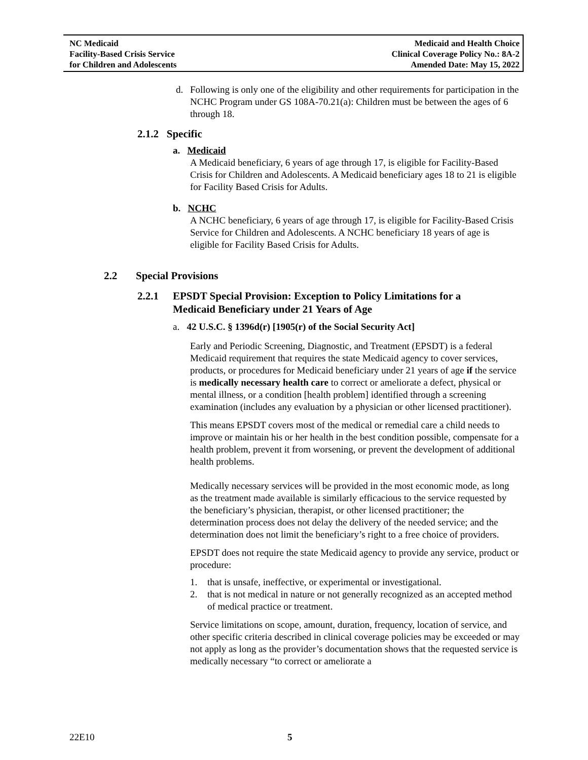NC Medicaid
Facility-Based Crisis Service
for Children and Adolescents
Medicaid and Health Choice
Clinical Coverage Policy No.: 8A-2
Amended Date: May 15, 2022
d. Following is only one of the eligibility and other requirements for participation in the NCHC Program under GS 108A-70.21(a): Children must be between the ages of 6 through 18.
2.1.2 Specific
a. Medicaid
A Medicaid beneficiary, 6 years of age through 17, is eligible for Facility-Based Crisis for Children and Adolescents. A Medicaid beneficiary ages 18 to 21 is eligible for Facility Based Crisis for Adults.
b. NCHC
A NCHC beneficiary, 6 years of age through 17, is eligible for Facility-Based Crisis Service for Children and Adolescents. A NCHC beneficiary 18 years of age is eligible for Facility Based Crisis for Adults.
2.2 Special Provisions
2.2.1 EPSDT Special Provision: Exception to Policy Limitations for a Medicaid Beneficiary under 21 Years of Age
a. 42 U.S.C. § 1396d(r) [1905(r) of the Social Security Act]
Early and Periodic Screening, Diagnostic, and Treatment (EPSDT) is a federal Medicaid requirement that requires the state Medicaid agency to cover services, products, or procedures for Medicaid beneficiary under 21 years of age if the service is medically necessary health care to correct or ameliorate a defect, physical or mental illness, or a condition [health problem] identified through a screening examination (includes any evaluation by a physician or other licensed practitioner).
This means EPSDT covers most of the medical or remedial care a child needs to improve or maintain his or her health in the best condition possible, compensate for a health problem, prevent it from worsening, or prevent the development of additional health problems.
Medically necessary services will be provided in the most economic mode, as long as the treatment made available is similarly efficacious to the service requested by the beneficiary’s physician, therapist, or other licensed practitioner; the determination process does not delay the delivery of the needed service; and the determination does not limit the beneficiary’s right to a free choice of providers.
EPSDT does not require the state Medicaid agency to provide any service, product or procedure:
1. that is unsafe, ineffective, or experimental or investigational.
2. that is not medical in nature or not generally recognized as an accepted method of medical practice or treatment.
Service limitations on scope, amount, duration, frequency, location of service, and other specific criteria described in clinical coverage policies may be exceeded or may not apply as long as the provider’s documentation shows that the requested service is medically necessary “to correct or ameliorate a
22E10 5